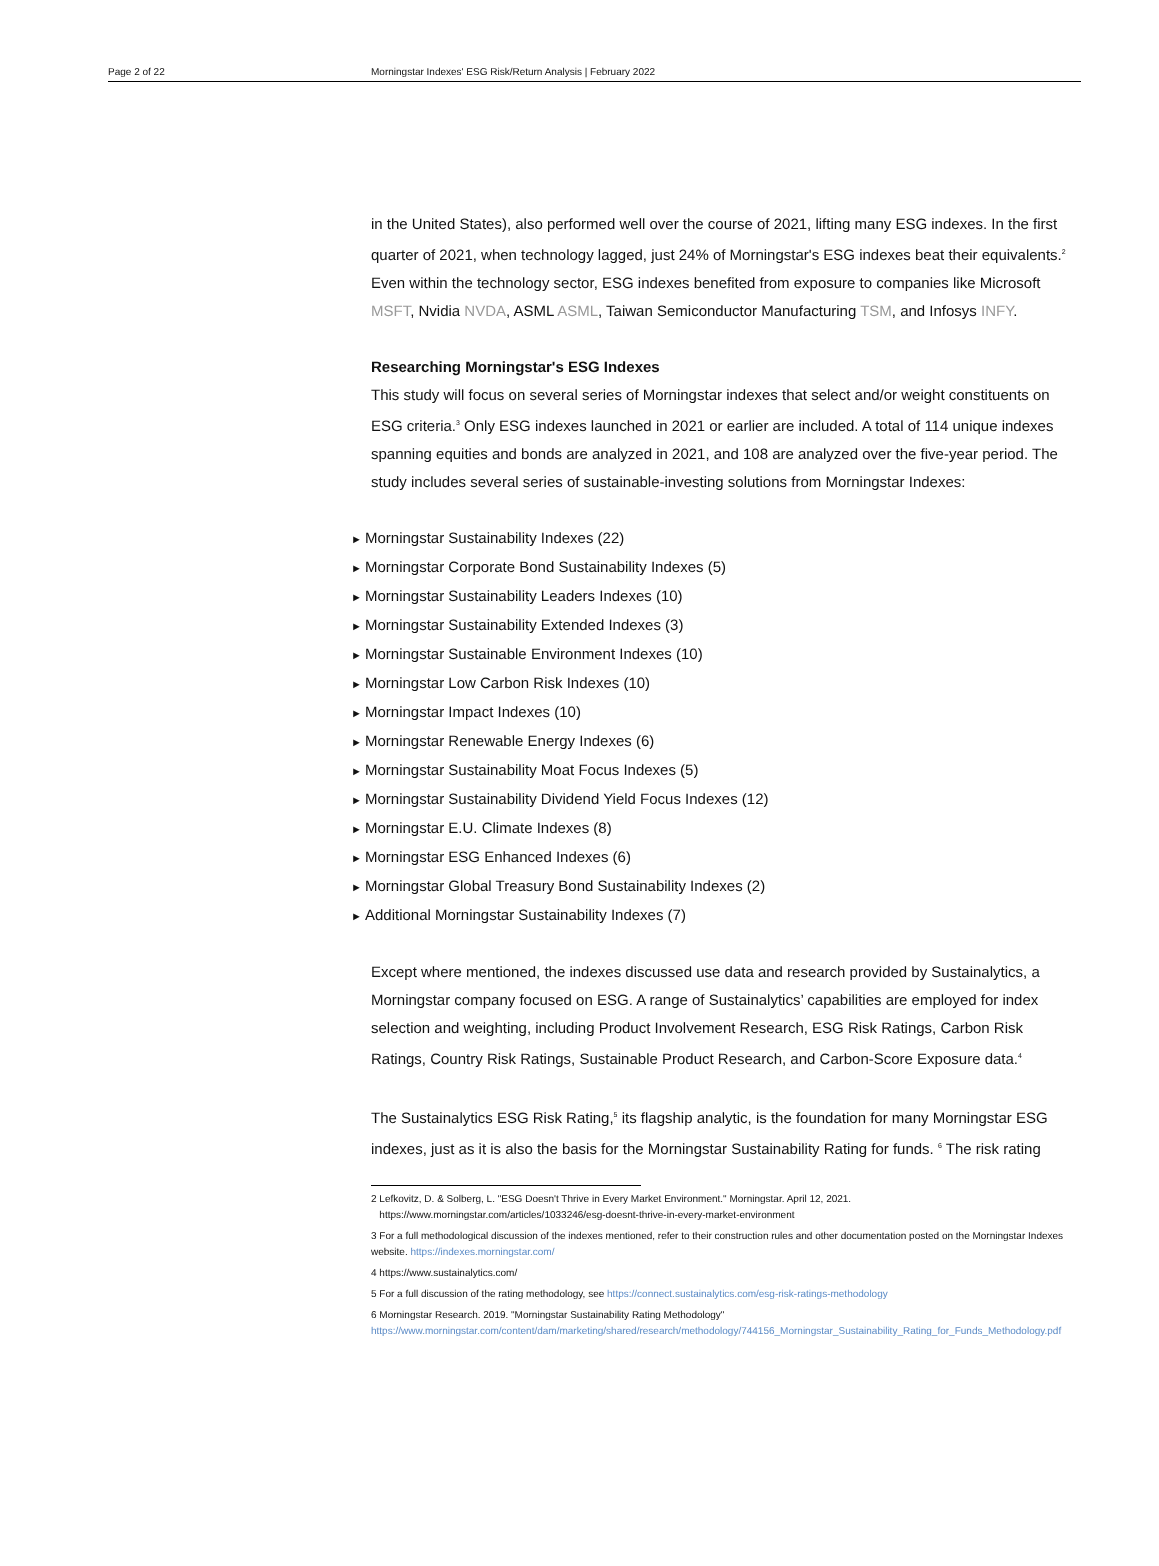Page 2 of 22 Morningstar Indexes' ESG Risk/Return Analysis | February 2022
in the United States), also performed well over the course of 2021, lifting many ESG indexes. In the first quarter of 2021, when technology lagged, just 24% of Morningstar's ESG indexes beat their equivalents.<sup>2</sup> Even within the technology sector, ESG indexes benefited from exposure to companies like Microsoft MSFT, Nvidia NVDA, ASML ASML, Taiwan Semiconductor Manufacturing TSM, and Infosys INFY.
Researching Morningstar's ESG Indexes
This study will focus on several series of Morningstar indexes that select and/or weight constituents on ESG criteria.<sup>3</sup> Only ESG indexes launched in 2021 or earlier are included. A total of 114 unique indexes spanning equities and bonds are analyzed in 2021, and 108 are analyzed over the five-year period. The study includes several series of sustainable-investing solutions from Morningstar Indexes:
Morningstar Sustainability Indexes (22)
Morningstar Corporate Bond Sustainability Indexes (5)
Morningstar Sustainability Leaders Indexes (10)
Morningstar Sustainability Extended Indexes (3)
Morningstar Sustainable Environment Indexes (10)
Morningstar Low Carbon Risk Indexes (10)
Morningstar Impact Indexes (10)
Morningstar Renewable Energy Indexes (6)
Morningstar Sustainability Moat Focus Indexes (5)
Morningstar Sustainability Dividend Yield Focus Indexes (12)
Morningstar E.U. Climate Indexes (8)
Morningstar ESG Enhanced Indexes (6)
Morningstar Global Treasury Bond Sustainability Indexes (2)
Additional Morningstar Sustainability Indexes (7)
Except where mentioned, the indexes discussed use data and research provided by Sustainalytics, a Morningstar company focused on ESG. A range of Sustainalytics’ capabilities are employed for index selection and weighting, including Product Involvement Research, ESG Risk Ratings, Carbon Risk Ratings, Country Risk Ratings, Sustainable Product Research, and Carbon-Score Exposure data.<sup>4</sup>
The Sustainalytics ESG Risk Rating,<sup>5</sup> its flagship analytic, is the foundation for many Morningstar ESG indexes, just as it is also the basis for the Morningstar Sustainability Rating for funds. <sup>6</sup> The risk rating
2 Lefkovitz, D. & Solberg, L. "ESG Doesn't Thrive in Every Market Environment." Morningstar. April 12, 2021.
https://www.morningstar.com/articles/1033246/esg-doesnt-thrive-in-every-market-environment
3 For a full methodological discussion of the indexes mentioned, refer to their construction rules and other documentation posted on the Morningstar Indexes website. https://indexes.morningstar.com/
4 https://www.sustainalytics.com/
5 For a full discussion of the rating methodology, see https://connect.sustainalytics.com/esg-risk-ratings-methodology
6 Morningstar Research. 2019. "Morningstar Sustainability Rating Methodology"
https://www.morningstar.com/content/dam/marketing/shared/research/methodology/744156_Morningstar_Sustainability_Rating_for_Funds_Methodology.pdf